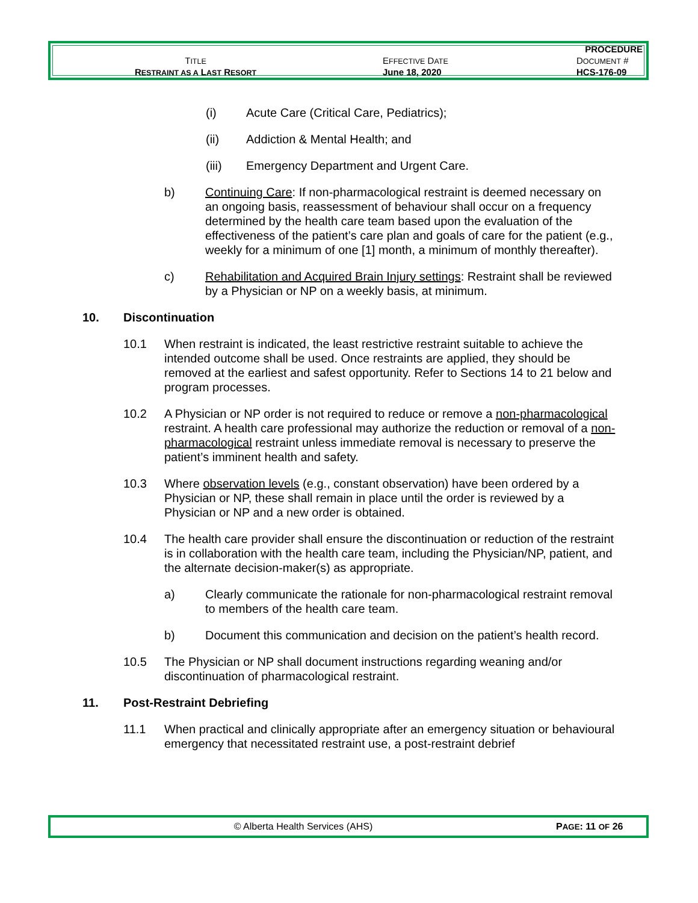| | | PROCEDURE |
| T ITLE | E FFECTIVE D ATE | D OCUMENT # |
| R ESTRAINT AS A L AST R ESORT | June 18, 2020 | HCS-176-09 |
(i) Acute Care (Critical Care, Pediatrics);
(ii) Addiction & Mental Health; and
(iii) Emergency Department and Urgent Care.
b) Continuing Care: If non-pharmacological restraint is deemed necessary on an ongoing basis, reassessment of behaviour shall occur on a frequency determined by the health care team based upon the evaluation of the effectiveness of the patient’s care plan and goals of care for the patient (e.g., weekly for a minimum of one [1] month, a minimum of monthly thereafter).
c) Rehabilitation and Acquired Brain Injury settings: Restraint shall be reviewed by a Physician or NP on a weekly basis, at minimum.
10. Discontinuation
10.1 When restraint is indicated, the least restrictive restraint suitable to achieve the intended outcome shall be used. Once restraints are applied, they should be removed at the earliest and safest opportunity. Refer to Sections 14 to 21 below and program processes.
10.2 A Physician or NP order is not required to reduce or remove a non-pharmacological restraint. A health care professional may authorize the reduction or removal of a non-pharmacological restraint unless immediate removal is necessary to preserve the patient’s imminent health and safety.
10.3 Where observation levels (e.g., constant observation) have been ordered by a Physician or NP, these shall remain in place until the order is reviewed by a Physician or NP and a new order is obtained.
10.4 The health care provider shall ensure the discontinuation or reduction of the restraint is in collaboration with the health care team, including the Physician/NP, patient, and the alternate decision-maker(s) as appropriate.
a) Clearly communicate the rationale for non-pharmacological restraint removal to members of the health care team.
b) Document this communication and decision on the patient’s health record.
10.5 The Physician or NP shall document instructions regarding weaning and/or discontinuation of pharmacological restraint.
11. Post-Restraint Debriefing
11.1 When practical and clinically appropriate after an emergency situation or behavioural emergency that necessitated restraint use, a post-restraint debrief
© Alberta Health Services (AHS) PAGE: 11 OF 26